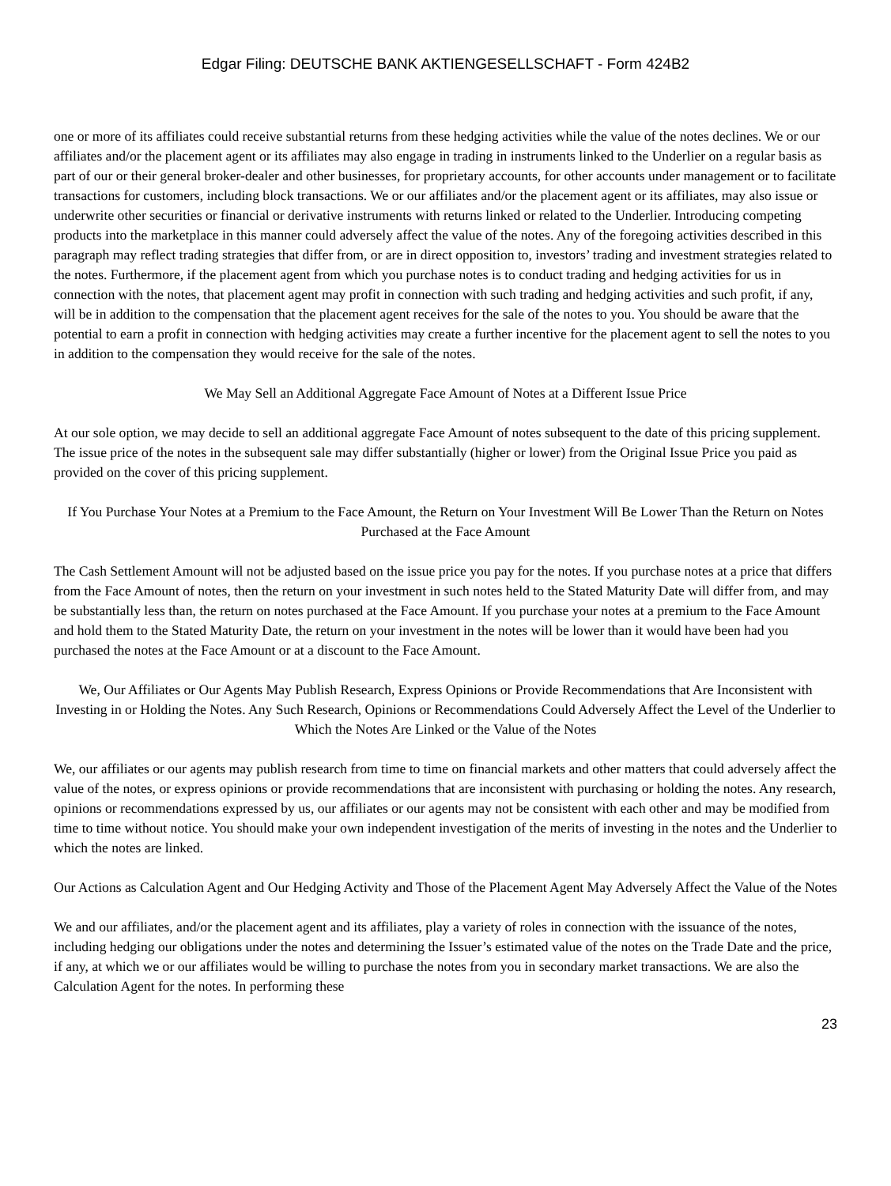Edgar Filing: DEUTSCHE BANK AKTIENGESELLSCHAFT - Form 424B2
one or more of its affiliates could receive substantial returns from these hedging activities while the value of the notes declines. We or our affiliates and/or the placement agent or its affiliates may also engage in trading in instruments linked to the Underlier on a regular basis as part of our or their general broker-dealer and other businesses, for proprietary accounts, for other accounts under management or to facilitate transactions for customers, including block transactions. We or our affiliates and/or the placement agent or its affiliates, may also issue or underwrite other securities or financial or derivative instruments with returns linked or related to the Underlier. Introducing competing products into the marketplace in this manner could adversely affect the value of the notes. Any of the foregoing activities described in this paragraph may reflect trading strategies that differ from, or are in direct opposition to, investors’ trading and investment strategies related to the notes. Furthermore, if the placement agent from which you purchase notes is to conduct trading and hedging activities for us in connection with the notes, that placement agent may profit in connection with such trading and hedging activities and such profit, if any, will be in addition to the compensation that the placement agent receives for the sale of the notes to you. You should be aware that the potential to earn a profit in connection with hedging activities may create a further incentive for the placement agent to sell the notes to you in addition to the compensation they would receive for the sale of the notes.
We May Sell an Additional Aggregate Face Amount of Notes at a Different Issue Price
At our sole option, we may decide to sell an additional aggregate Face Amount of notes subsequent to the date of this pricing supplement. The issue price of the notes in the subsequent sale may differ substantially (higher or lower) from the Original Issue Price you paid as provided on the cover of this pricing supplement.
If You Purchase Your Notes at a Premium to the Face Amount, the Return on Your Investment Will Be Lower Than the Return on Notes Purchased at the Face Amount
The Cash Settlement Amount will not be adjusted based on the issue price you pay for the notes. If you purchase notes at a price that differs from the Face Amount of notes, then the return on your investment in such notes held to the Stated Maturity Date will differ from, and may be substantially less than, the return on notes purchased at the Face Amount. If you purchase your notes at a premium to the Face Amount and hold them to the Stated Maturity Date, the return on your investment in the notes will be lower than it would have been had you purchased the notes at the Face Amount or at a discount to the Face Amount.
We, Our Affiliates or Our Agents May Publish Research, Express Opinions or Provide Recommendations that Are Inconsistent with Investing in or Holding the Notes. Any Such Research, Opinions or Recommendations Could Adversely Affect the Level of the Underlier to Which the Notes Are Linked or the Value of the Notes
We, our affiliates or our agents may publish research from time to time on financial markets and other matters that could adversely affect the value of the notes, or express opinions or provide recommendations that are inconsistent with purchasing or holding the notes. Any research, opinions or recommendations expressed by us, our affiliates or our agents may not be consistent with each other and may be modified from time to time without notice. You should make your own independent investigation of the merits of investing in the notes and the Underlier to which the notes are linked.
Our Actions as Calculation Agent and Our Hedging Activity and Those of the Placement Agent May Adversely Affect the Value of the Notes
We and our affiliates, and/or the placement agent and its affiliates, play a variety of roles in connection with the issuance of the notes, including hedging our obligations under the notes and determining the Issuer’s estimated value of the notes on the Trade Date and the price, if any, at which we or our affiliates would be willing to purchase the notes from you in secondary market transactions. We are also the Calculation Agent for the notes. In performing these
23